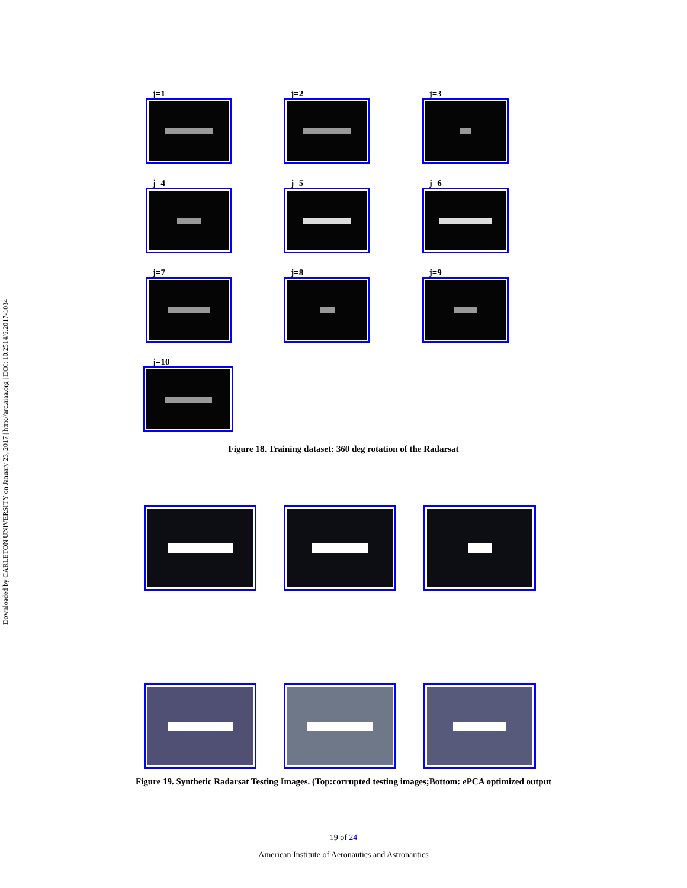Downloaded by CARLETON UNIVERSITY on January 23, 2017 | http://arc.aiaa.org | DOI: 10.2514/6.2017-1034
j=1 j=2 j=3
j=4 j=5 j=6
j=7 j=8 j=9
j=10
Figure 18. Training dataset: 360 deg rotation of the Radarsat
Figure 19. Synthetic Radarsat Testing Images. (Top:corrupted testing images;Bottom: e PCA optimized output
19 of 24
American Institute of Aeronautics and Astronautics